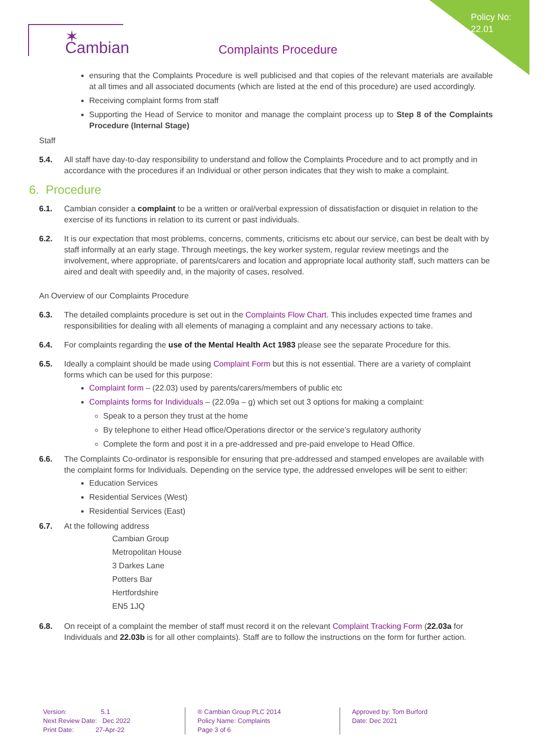Policy No:
22.01
✶ Cambian
Complaints Procedure
ensuring that the Complaints Procedure is well publicised and that copies of the relevant materials are available at all times and all associated documents (which are listed at the end of this procedure) are used accordingly.
Receiving complaint forms from staff
Supporting the Head of Service to monitor and manage the complaint process up to Step 8 of the Complaints Procedure (Internal Stage)
Staff
5.4. All staff have day-to-day responsibility to understand and follow the Complaints Procedure and to act promptly and in accordance with the procedures if an Individual or other person indicates that they wish to make a complaint.
6. Procedure
6.1. Cambian consider a complaint to be a written or oral/verbal expression of dissatisfaction or disquiet in relation to the exercise of its functions in relation to its current or past individuals.
6.2. It is our expectation that most problems, concerns, comments, criticisms etc about our service, can best be dealt with by staff informally at an early stage. Through meetings, the key worker system, regular review meetings and the involvement, where appropriate, of parents/carers and location and appropriate local authority staff, such matters can be aired and dealt with speedily and, in the majority of cases, resolved.
An Overview of our Complaints Procedure
6.3. The detailed complaints procedure is set out in the Complaints Flow Chart. This includes expected time frames and responsibilities for dealing with all elements of managing a complaint and any necessary actions to take.
6.4. For complaints regarding the use of the Mental Health Act 1983 please see the separate Procedure for this.
6.5. Ideally a complaint should be made using Complaint Form but this is not essential. There are a variety of complaint forms which can be used for this purpose:
Complaint form – (22.03) used by parents/carers/members of public etc
Complaints forms for Individuals – (22.09a – g) which set out 3 options for making a complaint:
Speak to a person they trust at the home
By telephone to either Head office/Operations director or the service’s regulatory authority
Complete the form and post it in a pre-addressed and pre-paid envelope to Head Office.
6.6. The Complaints Co-ordinator is responsible for ensuring that pre-addressed and stamped envelopes are available with the complaint forms for Individuals. Depending on the service type, the addressed envelopes will be sent to either:
Education Services
Residential Services (West)
Residential Services (East)
6.7. At the following address
Cambian Group
Metropolitan House
3 Darkes Lane
Potters Bar
Hertfordshire
EN5 1JQ
6.8. On receipt of a complaint the member of staff must record it on the relevant Complaint Tracking Form (22.03a for Individuals and 22.03b is for all other complaints). Staff are to follow the instructions on the form for further action.
Version: 5.1
Next Review Date: Dec 2022
Print Date: 27-Apr-22
® Cambian Group PLC 2014
Policy Name: Complaints
Page 3 of 6
Approved by: Tom Burford
Date: Dec 2021